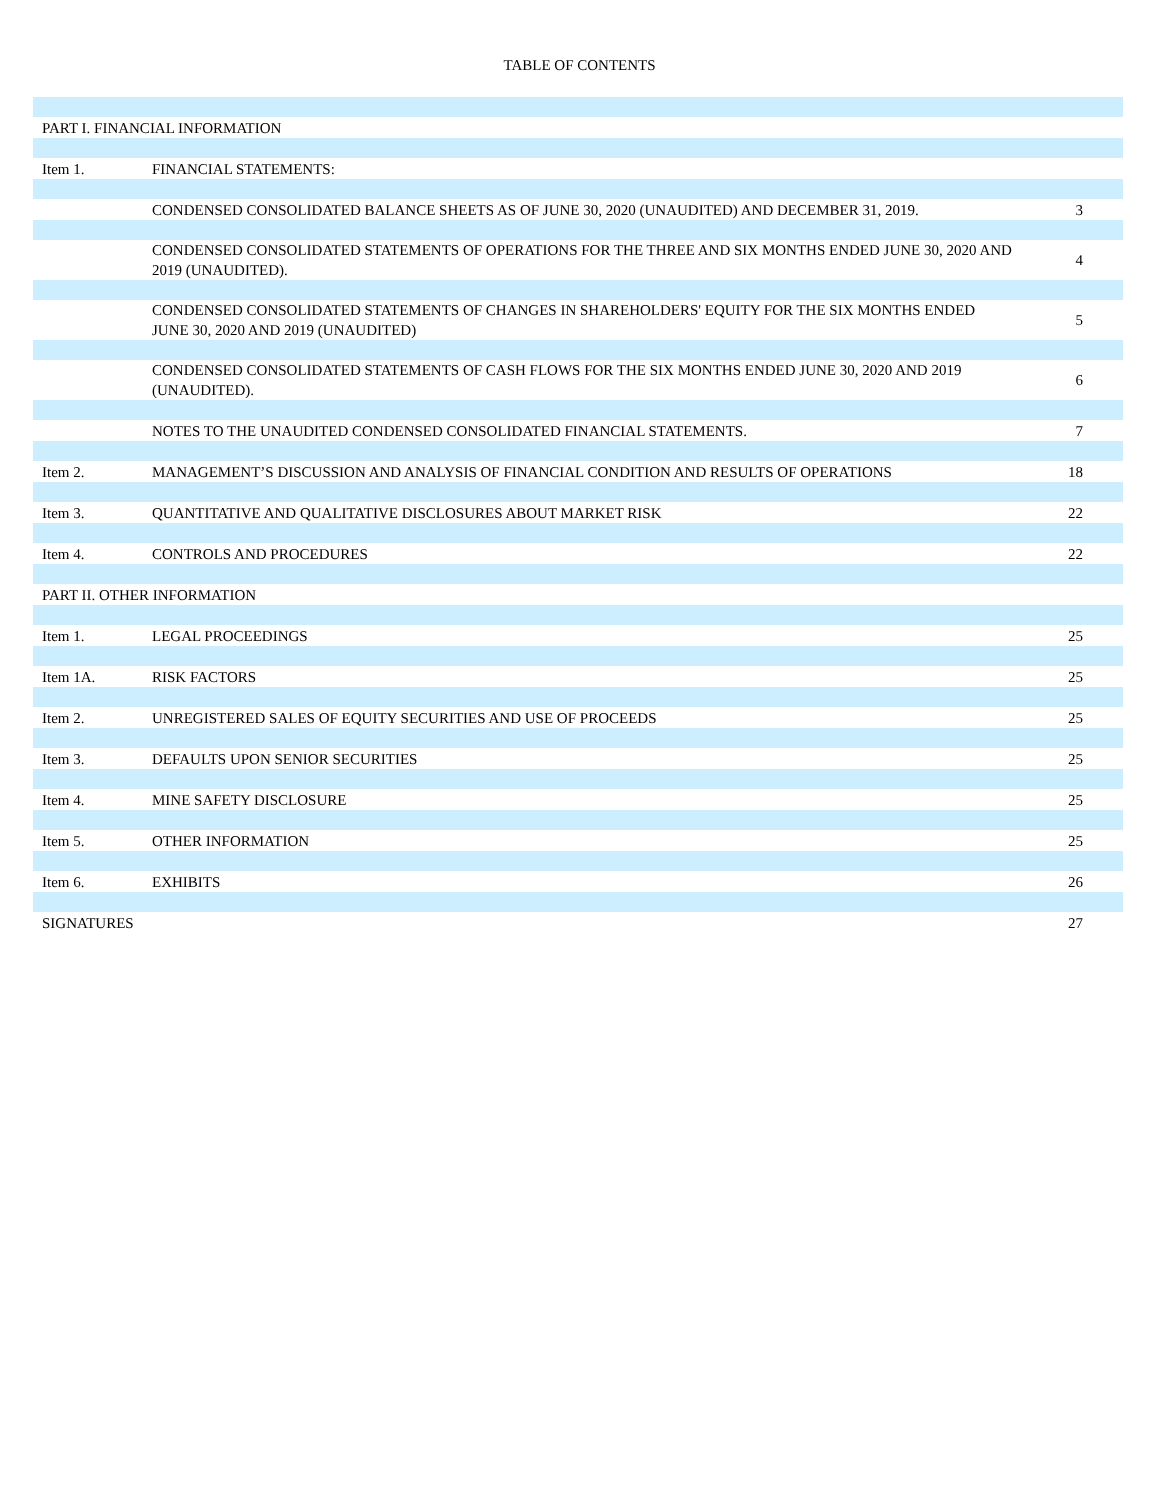TABLE OF CONTENTS
| PART I. FINANCIAL INFORMATION | | |
| Item 1. | FINANCIAL STATEMENTS: | |
| | CONDENSED CONSOLIDATED BALANCE SHEETS AS OF JUNE 30, 2020 (UNAUDITED) AND DECEMBER 31, 2019. | 3 |
| | CONDENSED CONSOLIDATED STATEMENTS OF OPERATIONS FOR THE THREE AND SIX MONTHS ENDED JUNE 30, 2020 AND 2019 (UNAUDITED). | 4 |
| | CONDENSED CONSOLIDATED STATEMENTS OF CHANGES IN SHAREHOLDERS' EQUITY FOR THE SIX MONTHS ENDED JUNE 30, 2020 AND 2019 (UNAUDITED) | 5 |
| | CONDENSED CONSOLIDATED STATEMENTS OF CASH FLOWS FOR THE SIX MONTHS ENDED JUNE 30, 2020 AND 2019 (UNAUDITED). | 6 |
| | NOTES TO THE UNAUDITED CONDENSED CONSOLIDATED FINANCIAL STATEMENTS. | 7 |
| Item 2. | MANAGEMENT’S DISCUSSION AND ANALYSIS OF FINANCIAL CONDITION AND RESULTS OF OPERATIONS | 18 |
| Item 3. | QUANTITATIVE AND QUALITATIVE DISCLOSURES ABOUT MARKET RISK | 22 |
| Item 4. | CONTROLS AND PROCEDURES | 22 |
| PART II. OTHER INFORMATION | | |
| Item 1. | LEGAL PROCEEDINGS | 25 |
| Item 1A. | RISK FACTORS | 25 |
| Item 2. | UNREGISTERED SALES OF EQUITY SECURITIES AND USE OF PROCEEDS | 25 |
| Item 3. | DEFAULTS UPON SENIOR SECURITIES | 25 |
| Item 4. | MINE SAFETY DISCLOSURE | 25 |
| Item 5. | OTHER INFORMATION | 25 |
| Item 6. | EXHIBITS | 26 |
| SIGNATURES | | 27 |